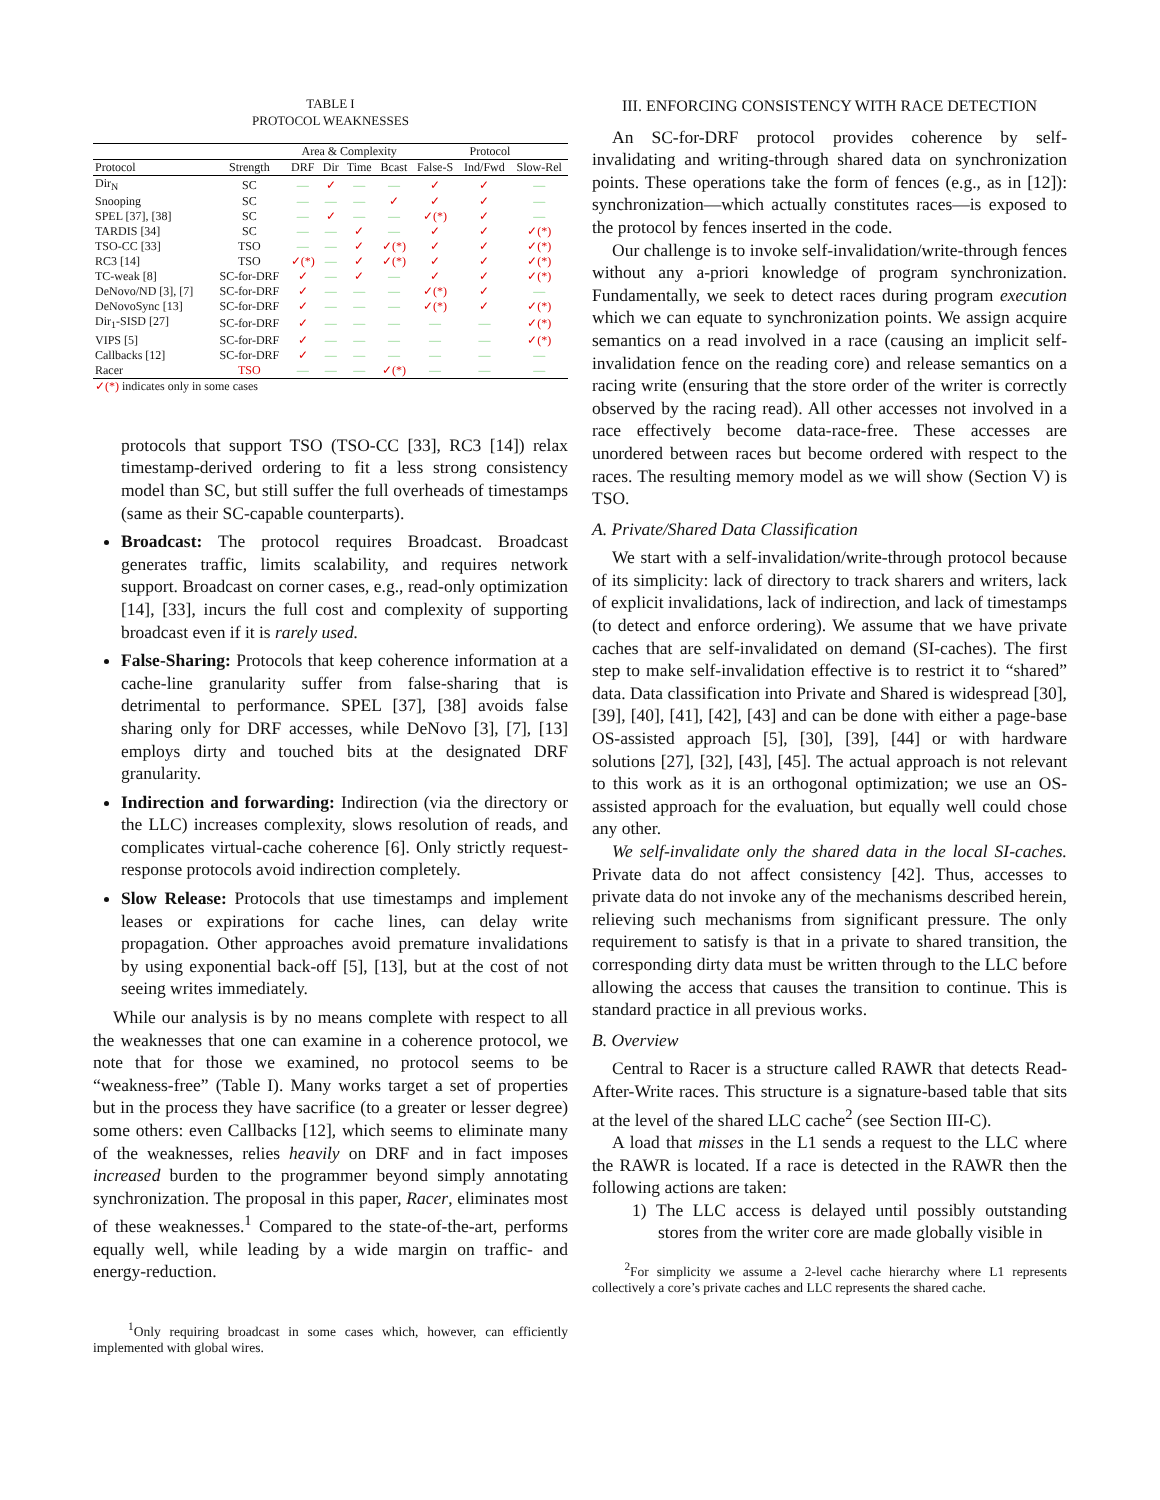TABLE I
PROTOCOL WEAKNESSES
| | | Area & Complexity | | | | Protocol | | |
| --- | --- | --- | --- | --- | --- | --- | --- | --- |
| Protocol | Strength | DRF | Dir | Time | Bcast | False-S | Ind/Fwd | Slow-Rel |
| Dir<sub>N</sub> | SC | — | ✓ | — | — | ✓ | ✓ | — |
| Snooping | SC | — | — | — | ✓ | ✓ | ✓ | — |
| SPEL [37], [38] | SC | — | ✓ | — | — | ✓(*) | ✓ | — |
| TARDIS [34] | SC | — | — | ✓ | — | ✓ | ✓ | ✓(*) |
| TSO-CC [33] | TSO | — | — | ✓ | ✓(*) | ✓ | ✓ | ✓(*) |
| RC3 [14] | TSO | ✓(*) | — | ✓ | ✓(*) | ✓ | ✓ | ✓(*) |
| TC-weak [8] | SC-for-DRF | ✓ | — | ✓ | — | ✓ | ✓ | ✓(*) |
| DeNovo/ND [3], [7] | SC-for-DRF | ✓ | — | — | — | ✓(*) | ✓ | — |
| DeNovoSync [13] | SC-for-DRF | ✓ | — | — | — | ✓(*) | ✓ | ✓(*) |
| Dir<sub>1</sub>-SISD [27] | SC-for-DRF | ✓ | — | — | — | — | — | ✓(*) |
| VIPS [5] | SC-for-DRF | ✓ | — | — | — | — | — | ✓(*) |
| Callbacks [12] | SC-for-DRF | ✓ | — | — | — | — | — | — |
| Racer | TSO | — | — | — | ✓(*) | — | — | — |
| ✓(*) indicates only in some cases | | | | | | | | |
protocols that support TSO (TSO-CC [33], RC3 [14]) relax timestamp-derived ordering to fit a less strong consistency model than SC, but still suffer the full overheads of timestamps (same as their SC-capable counterparts).
Broadcast: The protocol requires Broadcast. Broadcast generates traffic, limits scalability, and requires network support. Broadcast on corner cases, e.g., read-only optimization [14], [33], incurs the full cost and complexity of supporting broadcast even if it is rarely used.
False-Sharing: Protocols that keep coherence information at a cache-line granularity suffer from false-sharing that is detrimental to performance. SPEL [37], [38] avoids false sharing only for DRF accesses, while DeNovo [3], [7], [13] employs dirty and touched bits at the designated DRF granularity.
Indirection and forwarding: Indirection (via the directory or the LLC) increases complexity, slows resolution of reads, and complicates virtual-cache coherence [6]. Only strictly request-response protocols avoid indirection completely.
Slow Release: Protocols that use timestamps and implement leases or expirations for cache lines, can delay write propagation. Other approaches avoid premature invalidations by using exponential back-off [5], [13], but at the cost of not seeing writes immediately.
While our analysis is by no means complete with respect to all the weaknesses that one can examine in a coherence protocol, we note that for those we examined, no protocol seems to be “weakness-free” (Table I). Many works target a set of properties but in the process they have sacrifice (to a greater or lesser degree) some others: even Callbacks [12], which seems to eliminate many of the weaknesses, relies heavily on DRF and in fact imposes increased burden to the programmer beyond simply annotating synchronization. The proposal in this paper, Racer, eliminates most of these weaknesses.<sup>1</sup> Compared to the state-of-the-art, performs equally well, while leading by a wide margin on traffic- and energy-reduction.
<sup>1</sup> Only requiring broadcast in some cases which, however, can efficiently implemented with global wires.
III. ENFORCING CONSISTENCY WITH RACE DETECTION
An SC-for-DRF protocol provides coherence by self-invalidating and writing-through shared data on synchronization points. These operations take the form of fences (e.g., as in [12]): synchronization—which actually constitutes races—is exposed to the protocol by fences inserted in the code.
Our challenge is to invoke self-invalidation/write-through fences without any a-priori knowledge of program synchronization. Fundamentally, we seek to detect races during program execution which we can equate to synchronization points. We assign acquire semantics on a read involved in a race (causing an implicit self-invalidation fence on the reading core) and release semantics on a racing write (ensuring that the store order of the writer is correctly observed by the racing read). All other accesses not involved in a race effectively become data-race-free. These accesses are unordered between races but become ordered with respect to the races. The resulting memory model as we will show (Section V) is TSO.
A. Private/Shared Data Classification
We start with a self-invalidation/write-through protocol because of its simplicity: lack of directory to track sharers and writers, lack of explicit invalidations, lack of indirection, and lack of timestamps (to detect and enforce ordering). We assume that we have private caches that are self-invalidated on demand (SI-caches). The first step to make self-invalidation effective is to restrict it to “shared” data. Data classification into Private and Shared is widespread [30], [39], [40], [41], [42], [43] and can be done with either a page-base OS-assisted approach [5], [30], [39], [44] or with hardware solutions [27], [32], [43], [45]. The actual approach is not relevant to this work as it is an orthogonal optimization; we use an OS-assisted approach for the evaluation, but equally well could chose any other.
We self-invalidate only the shared data in the local SI-caches. Private data do not affect consistency [42]. Thus, accesses to private data do not invoke any of the mechanisms described herein, relieving such mechanisms from significant pressure. The only requirement to satisfy is that in a private to shared transition, the corresponding dirty data must be written through to the LLC before allowing the access that causes the transition to continue. This is standard practice in all previous works.
B. Overview
Central to Racer is a structure called RAWR that detects Read-After-Write races. This structure is a signature-based table that sits at the level of the shared LLC cache<sup>2</sup> (see Section III-C).
A load that misses in the L1 sends a request to the LLC where the RAWR is located. If a race is detected in the RAWR then the following actions are taken:
1) The LLC access is delayed until possibly outstanding stores from the writer core are made globally visible in
<sup>2</sup> For simplicity we assume a 2-level cache hierarchy where L1 represents collectively a core’s private caches and LLC represents the shared cache.